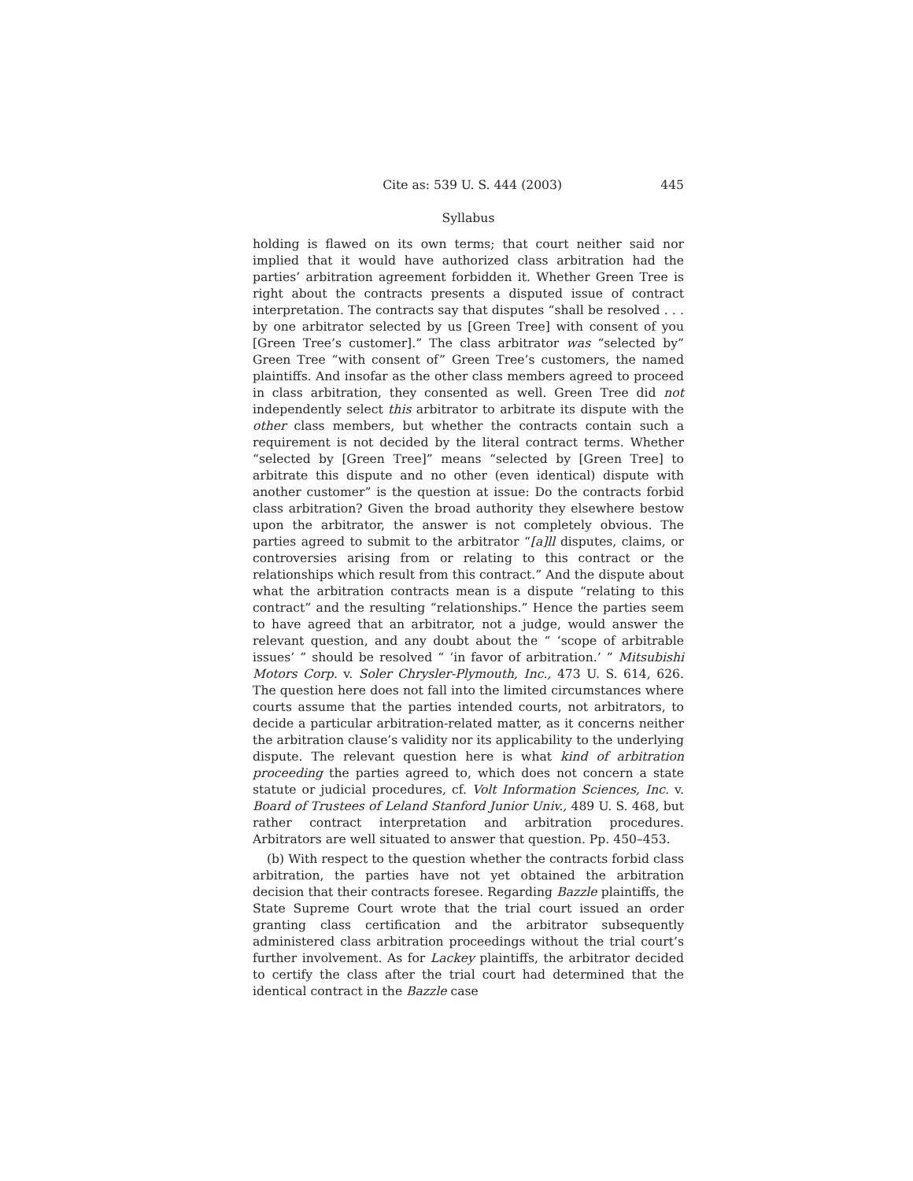Cite as: 539 U. S. 444 (2003) 445
Syllabus
holding is flawed on its own terms; that court neither said nor implied that it would have authorized class arbitration had the parties’ arbitration agreement forbidden it. Whether Green Tree is right about the contracts presents a disputed issue of contract interpretation. The contracts say that disputes “shall be resolved . . . by one arbitrator selected by us [Green Tree] with consent of you [Green Tree’s customer].” The class arbitrator was “selected by” Green Tree “with consent of” Green Tree’s customers, the named plaintiffs. And insofar as the other class members agreed to proceed in class arbitration, they consented as well. Green Tree did not independently select this arbitrator to arbitrate its dispute with the other class members, but whether the contracts contain such a requirement is not decided by the literal contract terms. Whether “selected by [Green Tree]” means “selected by [Green Tree] to arbitrate this dispute and no other (even identical) dispute with another customer” is the question at issue: Do the contracts forbid class arbitration? Given the broad authority they elsewhere bestow upon the arbitrator, the answer is not completely obvious. The parties agreed to submit to the arbitrator “[a]ll disputes, claims, or controversies arising from or relating to this contract or the relationships which result from this contract.” And the dispute about what the arbitration contracts mean is a dispute “relating to this contract” and the resulting “relationships.” Hence the parties seem to have agreed that an arbitrator, not a judge, would answer the relevant question, and any doubt about the “ ‘scope of arbitrable issues’ ” should be resolved “ ‘in favor of arbitration.’ ” Mitsubishi Motors Corp. v. Soler Chrysler-Plymouth, Inc., 473 U. S. 614, 626. The question here does not fall into the limited circumstances where courts assume that the parties intended courts, not arbitrators, to decide a particular arbitration-related matter, as it concerns neither the arbitration clause’s validity nor its applicability to the underlying dispute. The relevant question here is what kind of arbitration proceeding the parties agreed to, which does not concern a state statute or judicial procedures, cf. Volt Information Sciences, Inc. v. Board of Trustees of Leland Stanford Junior Univ., 489 U. S. 468, but rather contract interpretation and arbitration procedures. Arbitrators are well situated to answer that question. Pp. 450–453.
(b) With respect to the question whether the contracts forbid class arbitration, the parties have not yet obtained the arbitration decision that their contracts foresee. Regarding Bazzle plaintiffs, the State Supreme Court wrote that the trial court issued an order granting class certification and the arbitrator subsequently administered class arbitration proceedings without the trial court’s further involvement. As for Lackey plaintiffs, the arbitrator decided to certify the class after the trial court had determined that the identical contract in the Bazzle case